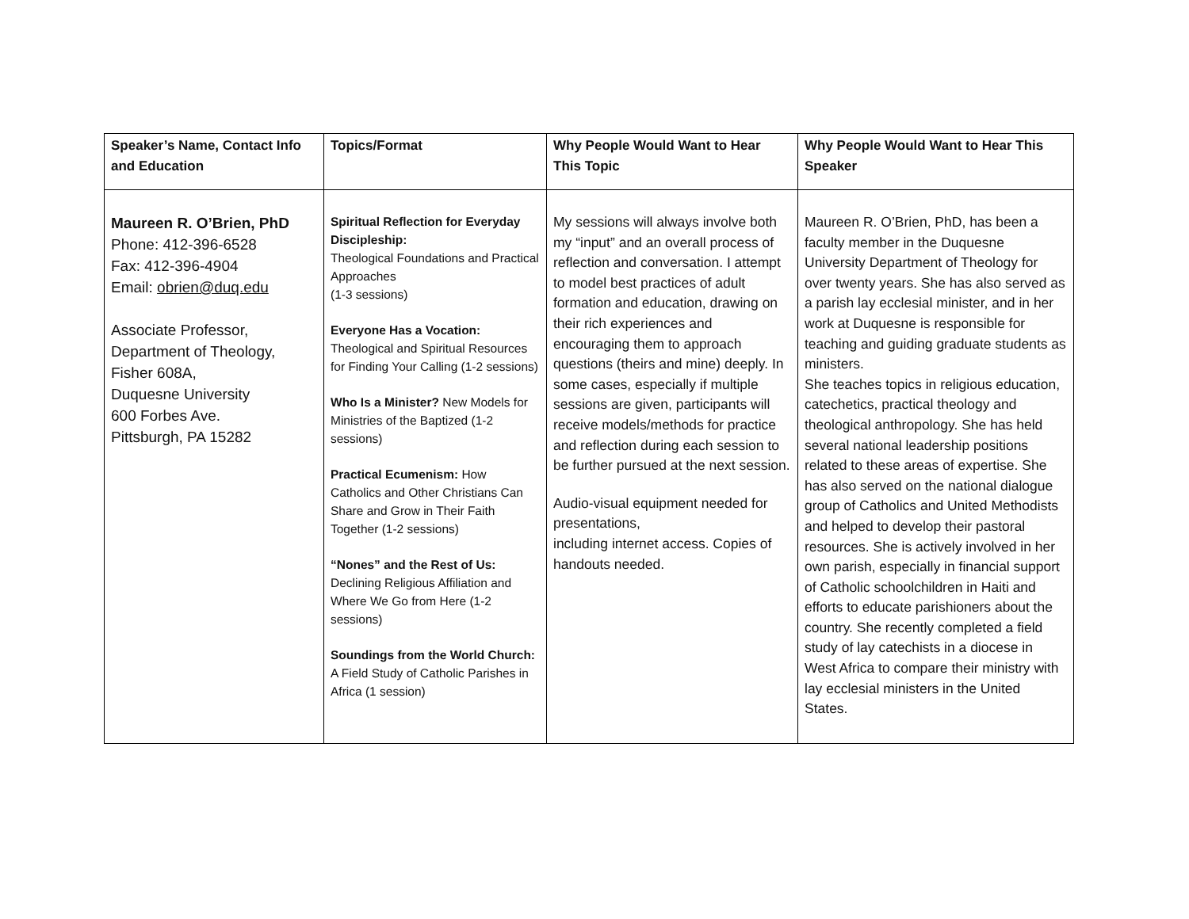| Speaker’s Name, Contact Info and Education | Topics/Format | Why People Would Want to Hear This Topic | Why People Would Want to Hear This Speaker |
| --- | --- | --- | --- |
| Maureen R. O’Brien, PhD Phone: 412-396-6528 Fax: 412-396-4904 Email: obrien@duq.edu Associate Professor, Department of Theology, Fisher 608A, Duquesne University 600 Forbes Ave. Pittsburgh, PA 15282 | Spiritual Reflection for Everyday Discipleship: Theological Foundations and Practical Approaches (1-3 sessions) Everyone Has a Vocation: Theological and Spiritual Resources for Finding Your Calling (1-2 sessions) Who Is a Minister? New Models for Ministries of the Baptized (1-2 sessions) Practical Ecumenism: How Catholics and Other Christians Can Share and Grow in Their Faith Together (1-2 sessions) “Nones” and the Rest of Us: Declining Religious Affiliation and Where We Go from Here (1-2 sessions) Soundings from the World Church: A Field Study of Catholic Parishes in Africa (1 session) | My sessions will always involve both my “input” and an overall process of reflection and conversation. I attempt to model best practices of adult formation and education, drawing on their rich experiences and encouraging them to approach questions (theirs and mine) deeply. In some cases, especially if multiple sessions are given, participants will receive models/methods for practice and reflection during each session to be further pursued at the next session. Audio-visual equipment needed for presentations, including internet access. Copies of handouts needed. | Maureen R. O’Brien, PhD, has been a faculty member in the Duquesne University Department of Theology for over twenty years. She has also served as a parish lay ecclesial minister, and in her work at Duquesne is responsible for teaching and guiding graduate students as ministers. She teaches topics in religious education, catechetics, practical theology and theological anthropology. She has held several national leadership positions related to these areas of expertise. She has also served on the national dialogue group of Catholics and United Methodists and helped to develop their pastoral resources. She is actively involved in her own parish, especially in financial support of Catholic schoolchildren in Haiti and efforts to educate parishioners about the country. She recently completed a field study of lay catechists in a diocese in West Africa to compare their ministry with lay ecclesial ministers in the United States. |